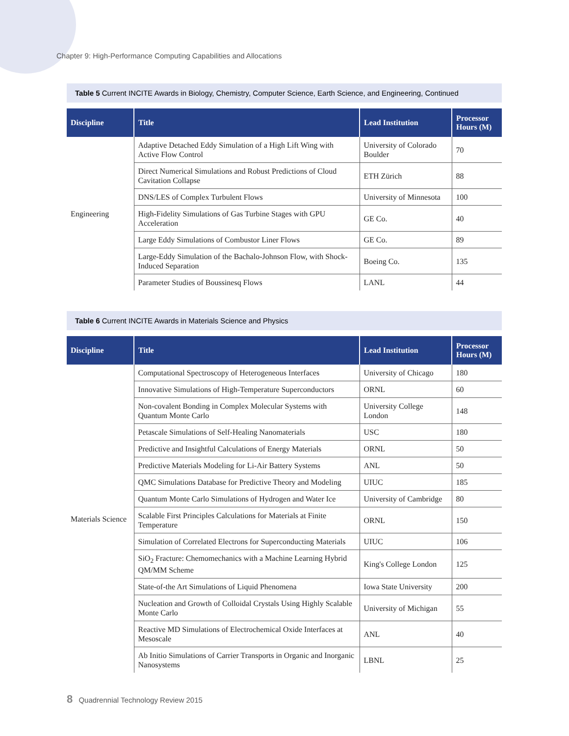Chapter 9: High-Performance Computing Capabilities and Allocations
Table 5 Current INCITE Awards in Biology, Chemistry, Computer Science, Earth Science, and Engineering, Continued
| Discipline | Title | Lead Institution | Processor Hours (M) |
| --- | --- | --- | --- |
| Engineering | Adaptive Detached Eddy Simulation of a High Lift Wing with Active Flow Control | University of Colorado Boulder | 70 |
| | Direct Numerical Simulations and Robust Predictions of Cloud Cavitation Collapse | ETH Zürich | 88 |
| | DNS/LES of Complex Turbulent Flows | University of Minnesota | 100 |
| | High-Fidelity Simulations of Gas Turbine Stages with GPU Acceleration | GE Co. | 40 |
| | Large Eddy Simulations of Combustor Liner Flows | GE Co. | 89 |
| | Large-Eddy Simulation of the Bachalo-Johnson Flow, with Shock-Induced Separation | Boeing Co. | 135 |
| | Parameter Studies of Boussinesq Flows | LANL | 44 |
Table 6 Current INCITE Awards in Materials Science and Physics
| Discipline | Title | Lead Institution | Processor Hours (M) |
| --- | --- | --- | --- |
| Materials Science | Computational Spectroscopy of Heterogeneous Interfaces | University of Chicago | 180 |
| | Innovative Simulations of High-Temperature Superconductors | ORNL | 60 |
| | Non-covalent Bonding in Complex Molecular Systems with Quantum Monte Carlo | University College London | 148 |
| | Petascale Simulations of Self-Healing Nanomaterials | USC | 180 |
| | Predictive and Insightful Calculations of Energy Materials | ORNL | 50 |
| | Predictive Materials Modeling for Li-Air Battery Systems | ANL | 50 |
| | QMC Simulations Database for Predictive Theory and Modeling | UIUC | 185 |
| | Quantum Monte Carlo Simulations of Hydrogen and Water Ice | University of Cambridge | 80 |
| | Scalable First Principles Calculations for Materials at Finite Temperature | ORNL | 150 |
| | Simulation of Correlated Electrons for Superconducting Materials | UIUC | 106 |
| | SiO<sub>2</sub> Fracture: Chemomechanics with a Machine Learning Hybrid QM/MM Scheme | King's College London | 125 |
| | State-of-the Art Simulations of Liquid Phenomena | Iowa State University | 200 |
| | Nucleation and Growth of Colloidal Crystals Using Highly Scalable Monte Carlo | University of Michigan | 55 |
| | Reactive MD Simulations of Electrochemical Oxide Interfaces at Mesoscale | ANL | 40 |
| | Ab Initio Simulations of Carrier Transports in Organic and Inorganic Nanosystems | LBNL | 25 |
8 Quadrennial Technology Review 2015